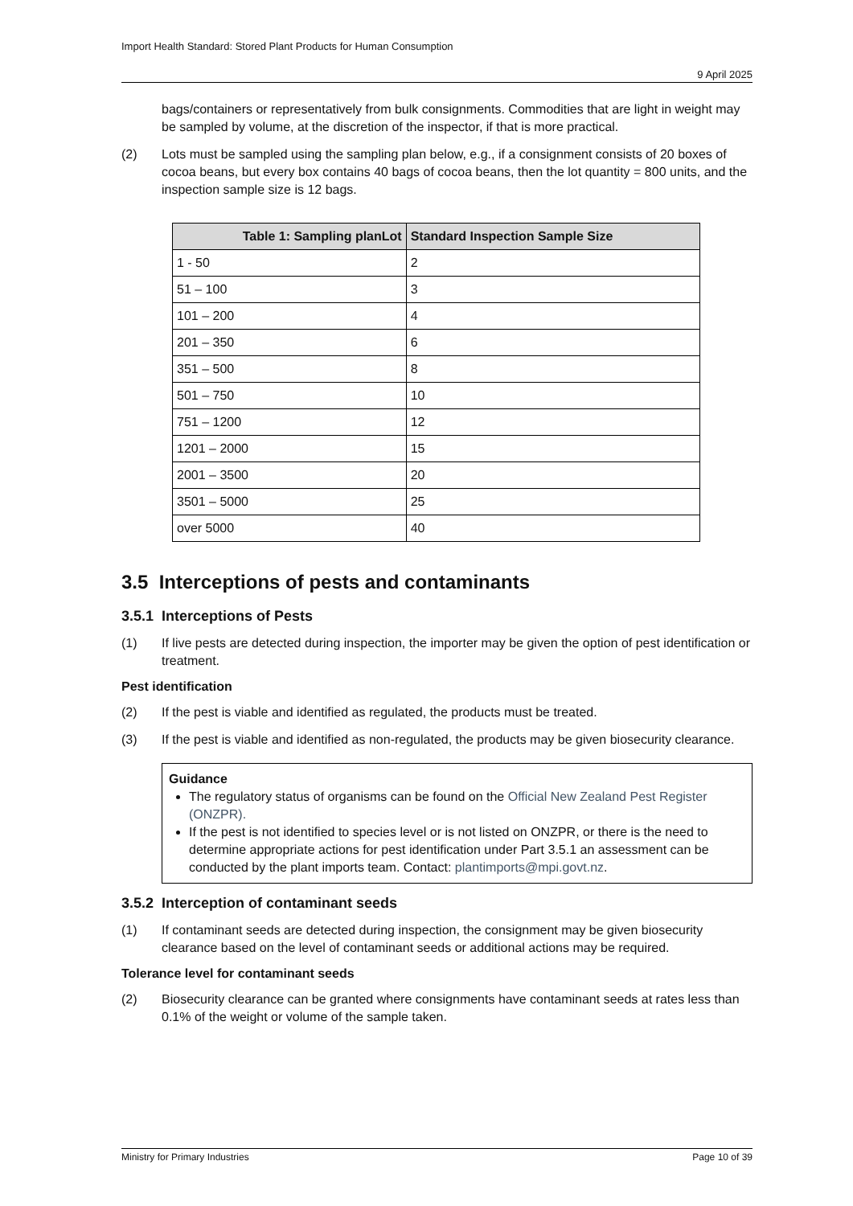Import Health Standard: Stored Plant Products for Human Consumption
9 April 2025
bags/containers or representatively from bulk consignments. Commodities that are light in weight may be sampled by volume, at the discretion of the inspector, if that is more practical.
(2) Lots must be sampled using the sampling plan below, e.g., if a consignment consists of 20 boxes of cocoa beans, but every box contains 40 bags of cocoa beans, then the lot quantity = 800 units, and the inspection sample size is 12 bags.
| Table 1: Sampling planLot | Standard Inspection Sample Size |
| --- | --- |
| 1 - 50 | 2 |
| 51 – 100 | 3 |
| 101 – 200 | 4 |
| 201 – 350 | 6 |
| 351 – 500 | 8 |
| 501 – 750 | 10 |
| 751 – 1200 | 12 |
| 1201 – 2000 | 15 |
| 2001 – 3500 | 20 |
| 3501 – 5000 | 25 |
| over 5000 | 40 |
3.5 Interceptions of pests and contaminants
3.5.1 Interceptions of Pests
(1) If live pests are detected during inspection, the importer may be given the option of pest identification or treatment.
Pest identification
(2) If the pest is viable and identified as regulated, the products must be treated.
(3) If the pest is viable and identified as non-regulated, the products may be given biosecurity clearance.
Guidance
The regulatory status of organisms can be found on the Official New Zealand Pest Register (ONZPR).
If the pest is not identified to species level or is not listed on ONZPR, or there is the need to determine appropriate actions for pest identification under Part 3.5.1 an assessment can be conducted by the plant imports team. Contact: plantimports@mpi.govt.nz.
3.5.2 Interception of contaminant seeds
(1) If contaminant seeds are detected during inspection, the consignment may be given biosecurity clearance based on the level of contaminant seeds or additional actions may be required.
Tolerance level for contaminant seeds
(2) Biosecurity clearance can be granted where consignments have contaminant seeds at rates less than 0.1% of the weight or volume of the sample taken.
Ministry for Primary Industries Page 10 of 39